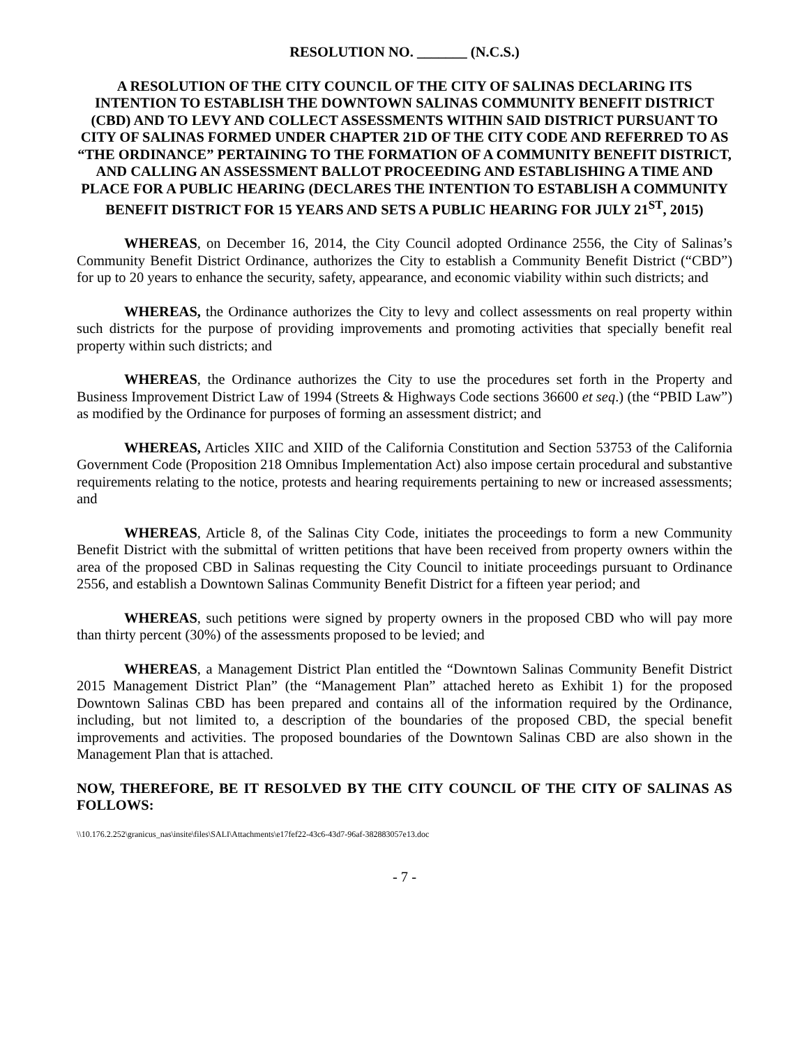RESOLUTION NO. _______ (N.C.S.)
A RESOLUTION OF THE CITY COUNCIL OF THE CITY OF SALINAS DECLARING ITS INTENTION TO ESTABLISH THE DOWNTOWN SALINAS COMMUNITY BENEFIT DISTRICT (CBD) AND TO LEVY AND COLLECT ASSESSMENTS WITHIN SAID DISTRICT PURSUANT TO CITY OF SALINAS FORMED UNDER CHAPTER 21D OF THE CITY CODE AND REFERRED TO AS “THE ORDINANCE” PERTAINING TO THE FORMATION OF A COMMUNITY BENEFIT DISTRICT, AND CALLING AN ASSESSMENT BALLOT PROCEEDING AND ESTABLISHING A TIME AND PLACE FOR A PUBLIC HEARING (DECLARES THE INTENTION TO ESTABLISH A COMMUNITY BENEFIT DISTRICT FOR 15 YEARS AND SETS A PUBLIC HEARING FOR JULY 21<sup>ST</sup>, 2015)
WHEREAS, on December 16, 2014, the City Council adopted Ordinance 2556, the City of Salinas’s Community Benefit District Ordinance, authorizes the City to establish a Community Benefit District (“CBD”) for up to 20 years to enhance the security, safety, appearance, and economic viability within such districts; and
WHEREAS, the Ordinance authorizes the City to levy and collect assessments on real property within such districts for the purpose of providing improvements and promoting activities that specially benefit real property within such districts; and
WHEREAS, the Ordinance authorizes the City to use the procedures set forth in the Property and Business Improvement District Law of 1994 (Streets & Highways Code sections 36600 et seq.) (the “PBID Law”) as modified by the Ordinance for purposes of forming an assessment district; and
WHEREAS, Articles XIIC and XIID of the California Constitution and Section 53753 of the California Government Code (Proposition 218 Omnibus Implementation Act) also impose certain procedural and substantive requirements relating to the notice, protests and hearing requirements pertaining to new or increased assessments; and
WHEREAS, Article 8, of the Salinas City Code, initiates the proceedings to form a new Community Benefit District with the submittal of written petitions that have been received from property owners within the area of the proposed CBD in Salinas requesting the City Council to initiate proceedings pursuant to Ordinance 2556, and establish a Downtown Salinas Community Benefit District for a fifteen year period; and
WHEREAS, such petitions were signed by property owners in the proposed CBD who will pay more than thirty percent (30%) of the assessments proposed to be levied; and
WHEREAS, a Management District Plan entitled the “Downtown Salinas Community Benefit District 2015 Management District Plan” (the “Management Plan” attached hereto as Exhibit 1) for the proposed Downtown Salinas CBD has been prepared and contains all of the information required by the Ordinance, including, but not limited to, a description of the boundaries of the proposed CBD, the special benefit improvements and activities. The proposed boundaries of the Downtown Salinas CBD are also shown in the Management Plan that is attached.
NOW, THEREFORE, BE IT RESOLVED BY THE CITY COUNCIL OF THE CITY OF SALINAS AS FOLLOWS:
\\10.176.2.252\granicus_nas\insite\files\SALI\Attachments\e17fef22-43c6-43d7-96af-382883057e13.doc
- 7 -